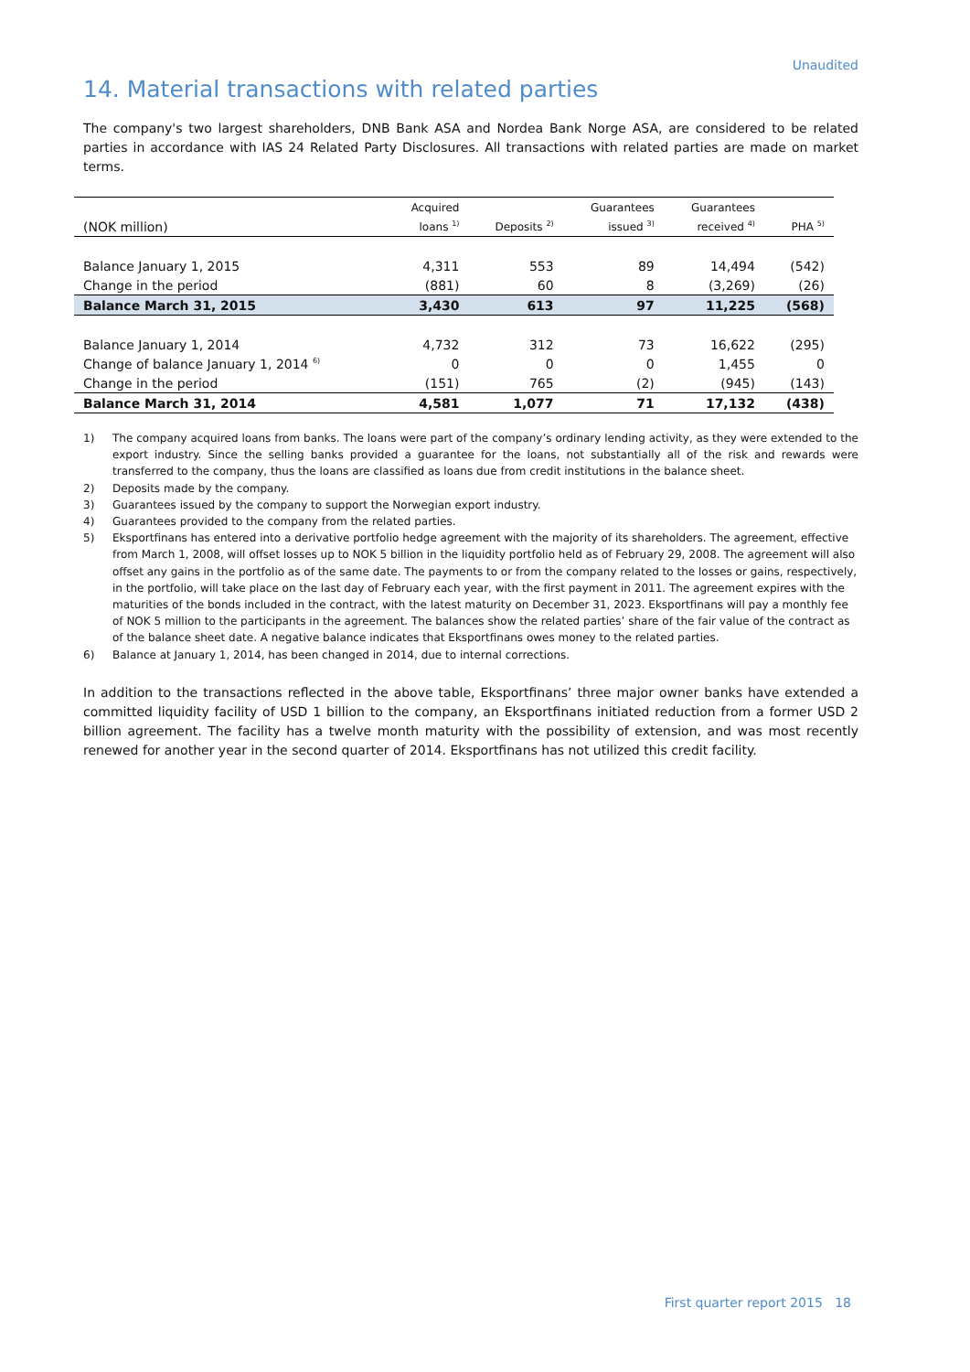Unaudited
14. Material transactions with related parties
The company's two largest shareholders, DNB Bank ASA and Nordea Bank Norge ASA, are considered to be related parties in accordance with IAS 24 Related Party Disclosures. All transactions with related parties are made on market terms.
| | Acquired | | Guarantees | Guarantees | |
| --- | --- | --- | --- | --- | --- |
| (NOK million) | loans <sup>1)</sup> | Deposits <sup>2)</sup> | issued <sup>3)</sup> | received <sup>4)</sup> | PHA <sup>5)</sup> |
| Balance January 1, 2015 | 4,311 | 553 | 89 | 14,494 | (542) |
| Change in the period | (881) | 60 | 8 | (3,269) | (26) |
| Balance March 31, 2015 | 3,430 | 613 | 97 | 11,225 | (568) |
| Balance January 1, 2014 | 4,732 | 312 | 73 | 16,622 | (295) |
| Change of balance January 1, 2014 <sup>6)</sup> | 0 | 0 | 0 | 1,455 | 0 |
| Change in the period | (151) | 765 | (2) | (945) | (143) |
| Balance March 31, 2014 | 4,581 | 1,077 | 71 | 17,132 | (438) |
1)
The company acquired loans from banks. The loans were part of the company’s ordinary lending activity, as they were extended to the export industry. Since the selling banks provided a guarantee for the loans, not substantially all of the risk and rewards were transferred to the company, thus the loans are classified as loans due from credit institutions in the balance sheet.
2) Deposits made by the company.
3) Guarantees issued by the company to support the Norwegian export industry.
4) Guarantees provided to the company from the related parties.
5) Eksportfinans has entered into a derivative portfolio hedge agreement with the majority of its shareholders. The agreement, effective from March 1, 2008, will offset losses up to NOK 5 billion in the liquidity portfolio held as of February 29, 2008. The agreement will also offset any gains in the portfolio as of the same date. The payments to or from the company related to the losses or gains, respectively, in the portfolio, will take place on the last day of February each year, with the first payment in 2011. The agreement expires with the maturities of the bonds included in the contract, with the latest maturity on December 31, 2023. Eksportfinans will pay a monthly fee of NOK 5 million to the participants in the agreement. The balances show the related parties’ share of the fair value of the contract as of the balance sheet date. A negative balance indicates that Eksportfinans owes money to the related parties.
6) Balance at January 1, 2014, has been changed in 2014, due to internal corrections.
In addition to the transactions reflected in the above table, Eksportfinans’ three major owner banks have extended a committed liquidity facility of USD 1 billion to the company, an Eksportfinans initiated reduction from a former USD 2 billion agreement. The facility has a twelve month maturity with the possibility of extension, and was most recently renewed for another year in the second quarter of 2014. Eksportfinans has not utilized this credit facility.
First quarter report 2015 18